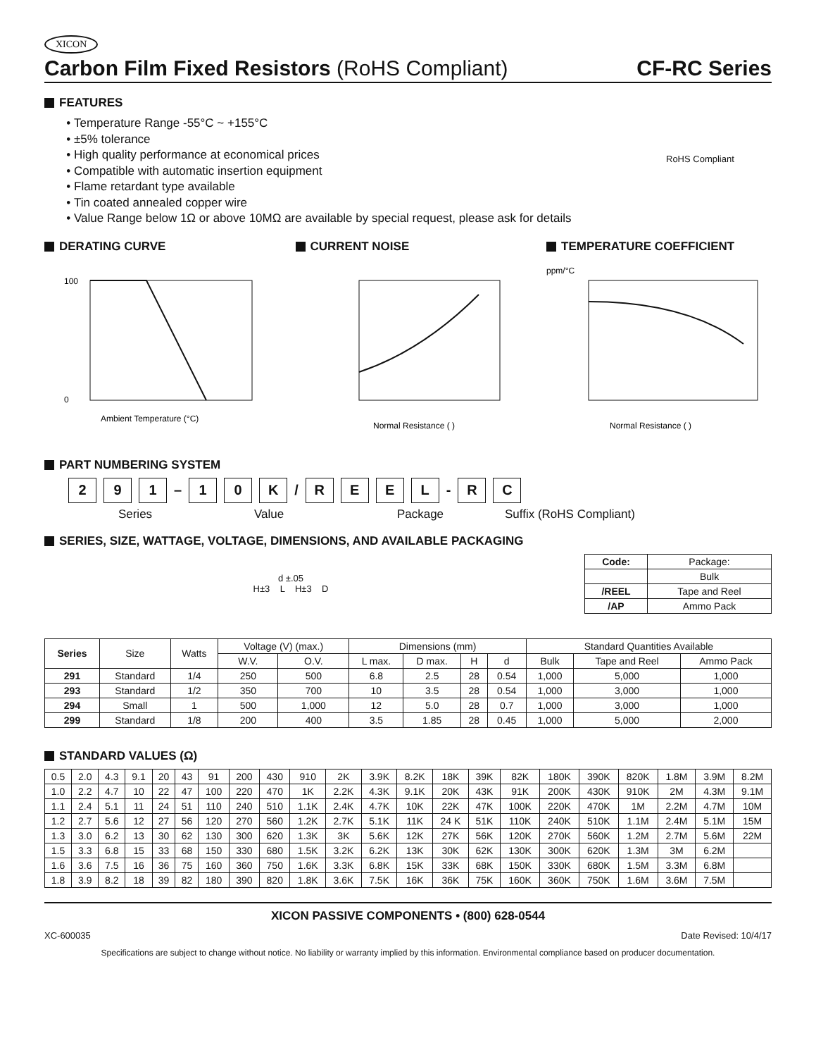XICON
Carbon Film Fixed Resistors (RoHS Compliant) CF-RC Series
FEATURES
Temperature Range -55°C ~ +155°C
±5% tolerance
High quality performance at economical prices
Compatible with automatic insertion equipment
Flame retardant type available
Tin coated annealed copper wire
Value Range below 1Ω or above 10MΩ are available by special request, please ask for details
RoHS Compliant
DERATING CURVE
100
0
Ambient Temperature (°C)
CURRENT NOISE
Normal Resistance ( )
TEMPERATURE COEFFICIENT
ppm/°C
Normal Resistance ( )
PART NUMBERING SYSTEM
2 9 1
–
1 0 K
/
R E E L
-
R C
Series Value Package Suffix (RoHS Compliant)
SERIES, SIZE, WATTAGE, VOLTAGE, DIMENSIONS, AND AVAILABLE PACKAGING
d ±.05
H±3 L H±3 D
| Code: | Package: |
| --- | --- |
| | Bulk |
| /REEL | Tape and Reel |
| /AP | Ammo Pack |
| Series | Size | Watts | Voltage (V) (max.) | | Dimensions (mm) | | | | Standard Quantities Available | | |
| --- | --- | --- | --- | --- | --- | --- | --- | --- | --- | --- | --- |
| | | | W.V. | O.V. | L max. | D max. | H | d | Bulk | Tape and Reel | Ammo Pack |
| 291 | Standard | 1/4 | 250 | 500 | 6.8 | 2.5 | 28 | 0.54 | 1,000 | 5,000 | 1,000 |
| 293 | Standard | 1/2 | 350 | 700 | 10 | 3.5 | 28 | 0.54 | 1,000 | 3,000 | 1,000 |
| 294 | Small | 1 | 500 | 1,000 | 12 | 5.0 | 28 | 0.7 | 1,000 | 3,000 | 1,000 |
| 299 | Standard | 1/8 | 200 | 400 | 3.5 | 1.85 | 28 | 0.45 | 1,000 | 5,000 | 2,000 |
STANDARD VALUES (Ω)
| 0.5 | 2.0 | 4.3 | 9.1 | 20 | 43 | 91 | 200 | 430 | 910 | 2K | 3.9K | 8.2K | 18K | 39K | 82K | 180K | 390K | 820K | 1.8M | 3.9M | 8.2M |
| 1.0 | 2.2 | 4.7 | 10 | 22 | 47 | 100 | 220 | 470 | 1K | 2.2K | 4.3K | 9.1K | 20K | 43K | 91K | 200K | 430K | 910K | 2M | 4.3M | 9.1M |
| 1.1 | 2.4 | 5.1 | 11 | 24 | 51 | 110 | 240 | 510 | 1.1K | 2.4K | 4.7K | 10K | 22K | 47K | 100K | 220K | 470K | 1M | 2.2M | 4.7M | 10M |
| 1.2 | 2.7 | 5.6 | 12 | 27 | 56 | 120 | 270 | 560 | 1.2K | 2.7K | 5.1K | 11K | 24 K | 51K | 110K | 240K | 510K | 1.1M | 2.4M | 5.1M | 15M |
| 1.3 | 3.0 | 6.2 | 13 | 30 | 62 | 130 | 300 | 620 | 1.3K | 3K | 5.6K | 12K | 27K | 56K | 120K | 270K | 560K | 1.2M | 2.7M | 5.6M | 22M |
| 1.5 | 3.3 | 6.8 | 15 | 33 | 68 | 150 | 330 | 680 | 1.5K | 3.2K | 6.2K | 13K | 30K | 62K | 130K | 300K | 620K | 1.3M | 3M | 6.2M | |
| 1.6 | 3.6 | 7.5 | 16 | 36 | 75 | 160 | 360 | 750 | 1.6K | 3.3K | 6.8K | 15K | 33K | 68K | 150K | 330K | 680K | 1.5M | 3.3M | 6.8M | |
| 1.8 | 3.9 | 8.2 | 18 | 39 | 82 | 180 | 390 | 820 | 1.8K | 3.6K | 7.5K | 16K | 36K | 75K | 160K | 360K | 750K | 1.6M | 3.6M | 7.5M | |
XICON PASSIVE COMPONENTS • (800) 628-0544
XC-600035 Date Revised: 10/4/17
Specifications are subject to change without notice. No liability or warranty implied by this information. Environmental compliance based on producer documentation.